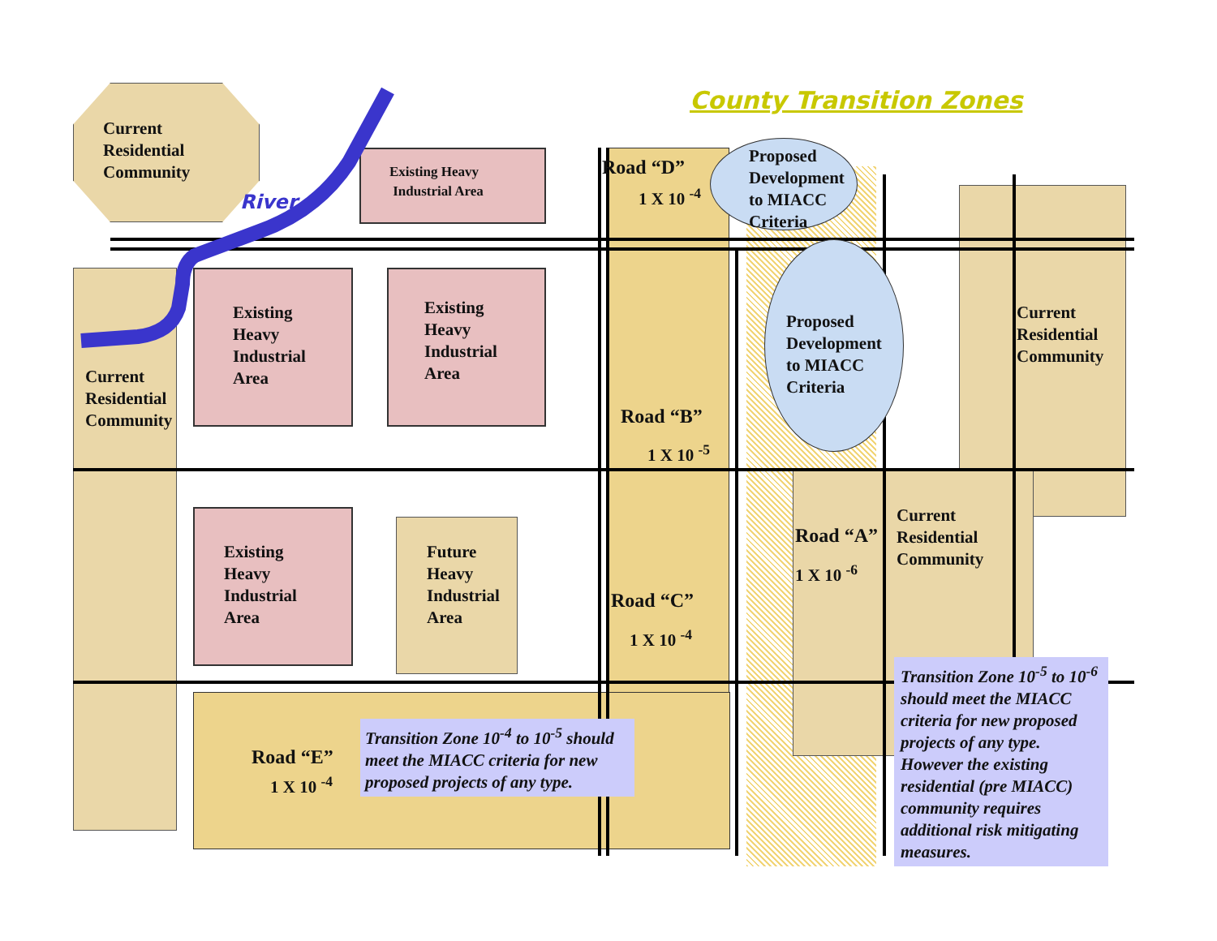Current
Residential
Community
River
County Transition Zones
Existing Heavy
Industrial Area
Road “D”
1 X 10 <sup>-4</sup>
Proposed
Development
to MIACC
Criteria
Existing
Heavy
Industrial
Area
Existing
Heavy
Industrial
Area
Proposed
Development
to MIACC
Criteria
Current
Residential
Community
Current
Residential
Community
Road “B”
1 X 10 <sup>-5</sup>
Current
Residential
Community
Road “A”
1 X 10 <sup>-6</sup>
Existing
Heavy
Industrial
Area
Future
Heavy
Industrial
Area
Road “C”
1 X 10 <sup>-4</sup>
Road “E”
1 X 10 <sup>-4</sup>
Transition Zone 10<sup>-4</sup> to 10<sup>-5</sup> should meet the MIACC criteria for new proposed projects of any type.
Transition Zone 10<sup>-5</sup> to 10<sup>-6</sup> should meet the MIACC criteria for new proposed projects of any type. However the existing residential (pre MIACC) community requires additional risk mitigating measures.